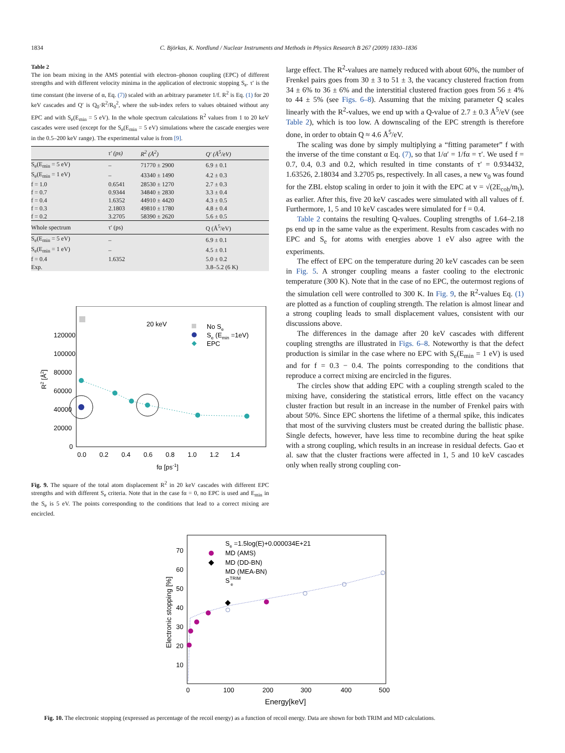1834 C. Björkas, K. Nordlund / Nuclear Instruments and Methods in Physics Research B 267 (2009) 1830–1836
Table 2
The ion beam mixing in the AMS potential with electron–phonon coupling (EPC) of different strengths and with different velocity minima in the application of electronic stopping S<sub>e</sub>. τ′ is the time constant (the inverse of α, Eq. (7)) scaled with an arbitrary parameter 1/f. R<sup>2</sup> is Eq. (1) for 20 keV cascades and Q′ is Q<sub>0</sub>·R<sup>2</sup>/R<sub>0</sub><sup>2</sup>, where the sub-index refers to values obtained without any EPC and with S<sub>e</sub>(E<sub>min</sub> = 5 eV). In the whole spectrum calculations R<sup>2</sup> values from 1 to 20 keV cascades were used (except for the S<sub>e</sub>(E<sub>min</sub> = 5 eV) simulations where the cascade energies were in the 0.5–200 keV range). The experimental value is from [9].
| | τ′ (ps) | R<sup>2</sup> (Å<sup>2</sup>) | Q′ (Å<sup>5</sup>/eV) |
| --- | --- | --- | --- |
| S<sub>e</sub>(E<sub>min</sub> = 5 eV) | – | 71770 ± 2900 | 6.9 ± 0.1 |
| S<sub>e</sub>(E<sub>min</sub> = 1 eV) | – | 43340 ± 1490 | 4.2 ± 0.3 |
| f = 1.0 | 0.6541 | 28530 ± 1270 | 2.7 ± 0.3 |
| f = 0.7 | 0.9344 | 34840 ± 2830 | 3.3 ± 0.4 |
| f = 0.4 | 1.6352 | 44910 ± 4420 | 4.3 ± 0.5 |
| f = 0.3 | 2.1803 | 49810 ± 1780 | 4.8 ± 0.4 |
| f = 0.2 | 3.2705 | 58390 ± 2620 | 5.6 ± 0.5 |
| Whole spectrum | τ′ (ps) | | Q (Å<sup>5</sup>/eV) |
| S<sub>e</sub>(E<sub>min</sub> = 5 eV) | – | | 6.9 ± 0.1 |
| S<sub>e</sub>(E<sub>min</sub> = 1 eV) | – | | 4.5 ± 0.1 |
| f = 0.4 | 1.6352 | | 5.0 ± 0.2 |
| Exp. | | | 3.8–5.2 (6 K) |
120000
100000
80000
60000
40000
20000
0
0.0
0.2
0.4
0.6
0.8
1.0
1.2
1.4
fα [ps-1]
20 keV
No Se
Se (Emin =1eV)
EPC
R2 [Å2]
Fig. 9. The square of the total atom displacement R<sup>2</sup> in 20 keV cascades with different EPC strengths and with different S<sub>e</sub> criteria. Note that in the case fα = 0, no EPC is used and E<sub>min</sub> in the S<sub>e</sub> is 5 eV. The points corresponding to the conditions that lead to a correct mixing are encircled.
large effect. The R<sup>2</sup>-values are namely reduced with about 60%, the number of Frenkel pairs goes from 30 ± 3 to 51 ± 3, the vacancy clustered fraction from 34 ± 6% to 36 ± 6% and the interstitial clustered fraction goes from 56 ± 4% to 44 ± 5% (see Figs. 6–8). Assuming that the mixing parameter Q scales linearly with the R<sup>2</sup>-values, we end up with a Q-value of 2.7 ± 0.3 Å<sup>5</sup>/eV (see Table 2), which is too low. A downscaling of the EPC strength is therefore done, in order to obtain Q ≈ 4.6 Å<sup>5</sup>/eV.
The scaling was done by simply multiplying a “fitting parameter” f with the inverse of the time constant α Eq. (7), so that 1/α′ = 1/fα = τ′. We used f = 0.7, 0.4, 0.3 and 0.2, which resulted in time constants of τ′ = 0.934432, 1.63526, 2.18034 and 3.2705 ps, respectively. In all cases, a new v<sub>0</sub> was found for the ZBL elstop scaling in order to join it with the EPC at v = √(2E<sub>coh</sub>/m<sub>i</sub>), as earlier. After this, five 20 keV cascades were simulated with all values of f. Furthermore, 1, 5 and 10 keV cascades were simulated for f = 0.4.
Table 2 contains the resulting Q-values. Coupling strengths of 1.64–2.18 ps end up in the same value as the experiment. Results from cascades with no EPC and S<sub>e</sub> for atoms with energies above 1 eV also agree with the experiments.
The effect of EPC on the temperature during 20 keV cascades can be seen in Fig. 5. A stronger coupling means a faster cooling to the electronic temperature (300 K). Note that in the case of no EPC, the outermost regions of the simulation cell were controlled to 300 K. In Fig. 9, the R<sup>2</sup>-values Eq. (1) are plotted as a function of coupling strength. The relation is almost linear and a strong coupling leads to small displacement values, consistent with our discussions above.
The differences in the damage after 20 keV cascades with different coupling strengths are illustrated in Figs. 6–8. Noteworthy is that the defect production is similar in the case where no EPC with S<sub>e</sub>(E<sub>min</sub> = 1 eV) is used and for f = 0.3 − 0.4. The points corresponding to the conditions that reproduce a correct mixing are encircled in the figures.
The circles show that adding EPC with a coupling strength scaled to the mixing have, considering the statistical errors, little effect on the vacancy cluster fraction but result in an increase in the number of Frenkel pairs with about 50%. Since EPC shortens the lifetime of a thermal spike, this indicates that most of the surviving clusters must be created during the ballistic phase. Single defects, however, have less time to recombine during the heat spike with a strong coupling, which results in an increase in residual defects. Gao et al. saw that the cluster fractions were affected in 1, 5 and 10 keV cascades only when really strong coupling con-
70
60
50
40
30
20
10
0
100
200
300
400
500
Energy[keV]
Electronic stopping [%]
Se =1.5log(E)+0.000034E+21
MD (AMS)
MD (DD-BN)
MD (MEA-BN)
STRIMe
Fig. 10. The electronic stopping (expressed as percentage of the recoil energy) as a function of recoil energy. Data are shown for both TRIM and MD calculations.